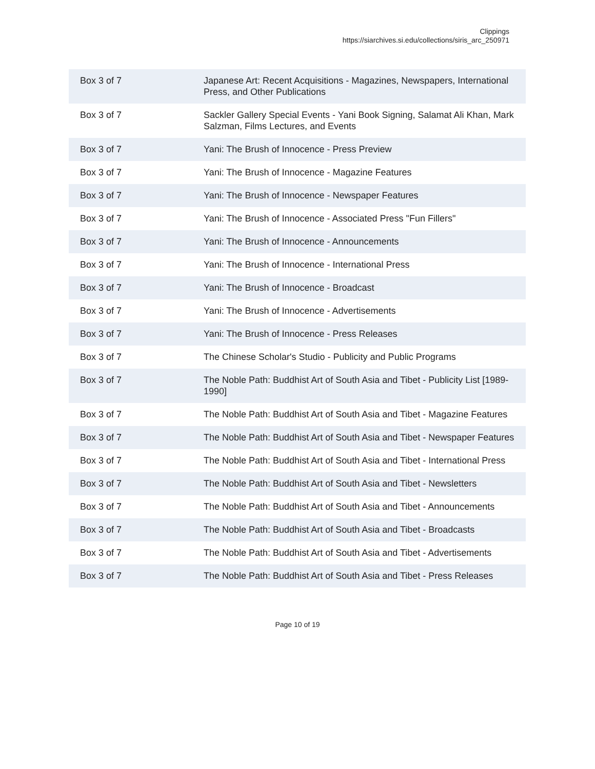Clippings
https://siarchives.si.edu/collections/siris_arc_250971
| Box 3 of 7 | Japanese Art: Recent Acquisitions - Magazines, Newspapers, International Press, and Other Publications |
| Box 3 of 7 | Sackler Gallery Special Events - Yani Book Signing, Salamat Ali Khan, Mark Salzman, Films Lectures, and Events |
| Box 3 of 7 | Yani: The Brush of Innocence - Press Preview |
| Box 3 of 7 | Yani: The Brush of Innocence - Magazine Features |
| Box 3 of 7 | Yani: The Brush of Innocence - Newspaper Features |
| Box 3 of 7 | Yani: The Brush of Innocence - Associated Press "Fun Fillers" |
| Box 3 of 7 | Yani: The Brush of Innocence - Announcements |
| Box 3 of 7 | Yani: The Brush of Innocence - International Press |
| Box 3 of 7 | Yani: The Brush of Innocence - Broadcast |
| Box 3 of 7 | Yani: The Brush of Innocence - Advertisements |
| Box 3 of 7 | Yani: The Brush of Innocence - Press Releases |
| Box 3 of 7 | The Chinese Scholar's Studio - Publicity and Public Programs |
| Box 3 of 7 | The Noble Path: Buddhist Art of South Asia and Tibet - Publicity List [1989-1990] |
| Box 3 of 7 | The Noble Path: Buddhist Art of South Asia and Tibet - Magazine Features |
| Box 3 of 7 | The Noble Path: Buddhist Art of South Asia and Tibet - Newspaper Features |
| Box 3 of 7 | The Noble Path: Buddhist Art of South Asia and Tibet - International Press |
| Box 3 of 7 | The Noble Path: Buddhist Art of South Asia and Tibet - Newsletters |
| Box 3 of 7 | The Noble Path: Buddhist Art of South Asia and Tibet - Announcements |
| Box 3 of 7 | The Noble Path: Buddhist Art of South Asia and Tibet - Broadcasts |
| Box 3 of 7 | The Noble Path: Buddhist Art of South Asia and Tibet - Advertisements |
| Box 3 of 7 | The Noble Path: Buddhist Art of South Asia and Tibet - Press Releases |
Page 10 of 19